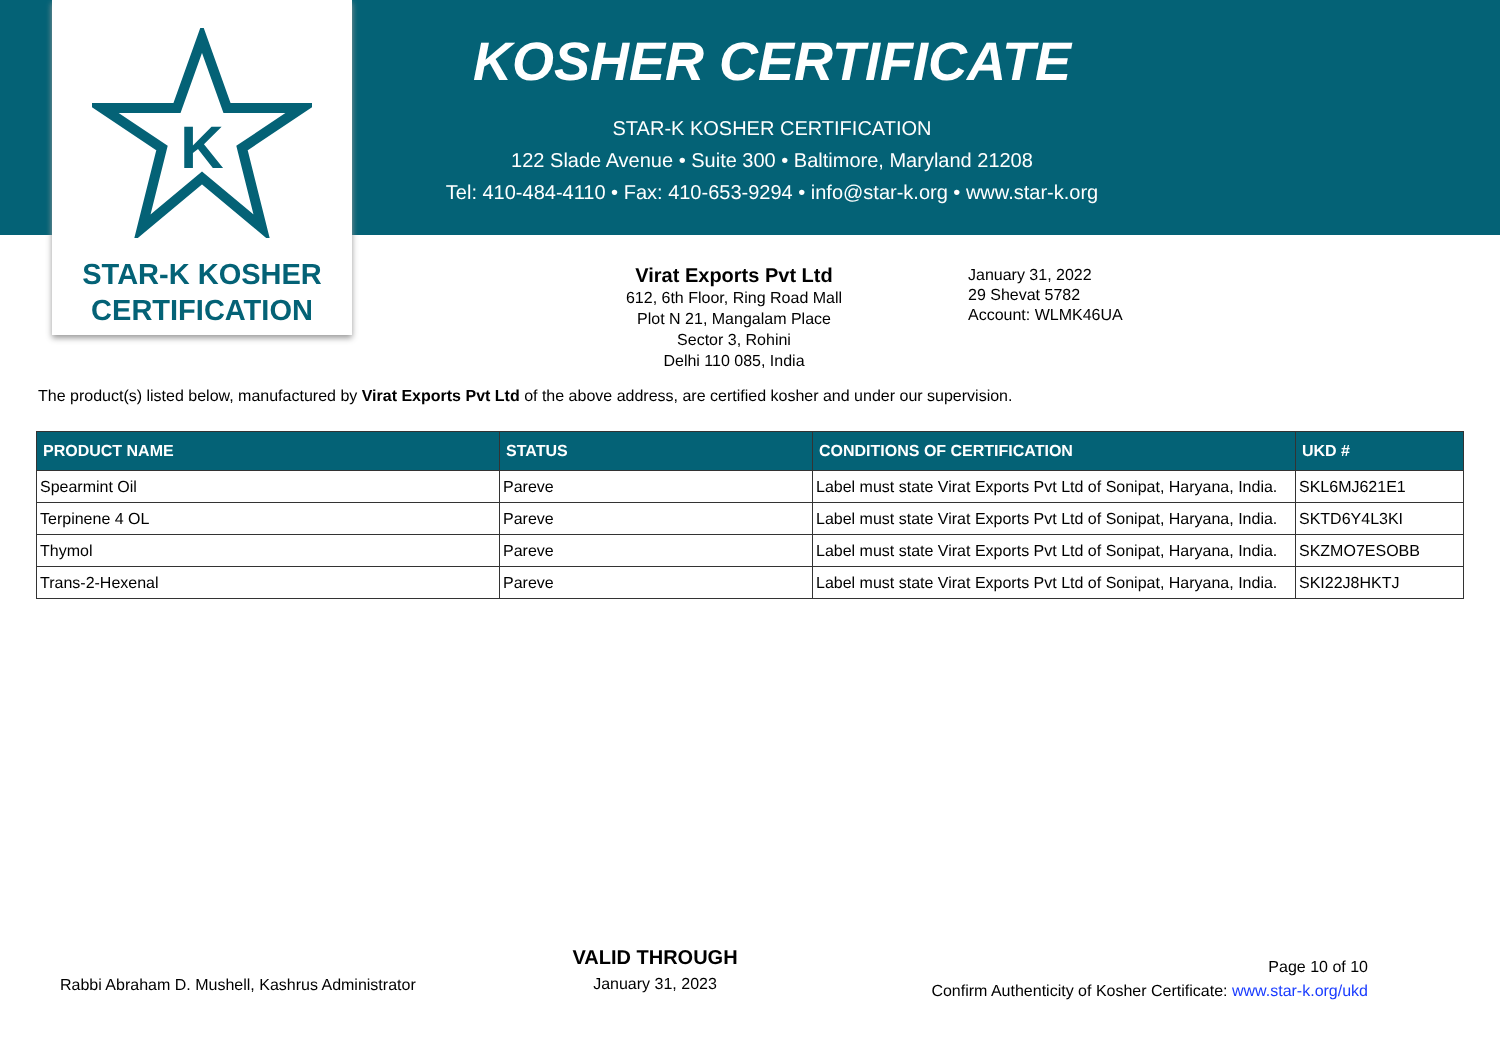K
STAR-K KOSHER
CERTIFICATION
KOSHER CERTIFICATE
STAR-K KOSHER CERTIFICATION
122 Slade Avenue • Suite 300 • Baltimore, Maryland 21208
Tel: 410-484-4110 • Fax: 410-653-9294 • info@star-k.org • www.star-k.org
Virat Exports Pvt Ltd
612, 6th Floor, Ring Road Mall
Plot N 21, Mangalam Place
Sector 3, Rohini
Delhi 110 085, India
January 31, 2022
29 Shevat 5782
Account: WLMK46UA
The product(s) listed below, manufactured by Virat Exports Pvt Ltd of the above address, are certified kosher and under our supervision.
| PRODUCT NAME | STATUS | CONDITIONS OF CERTIFICATION | UKD # |
| --- | --- | --- | --- |
| Spearmint Oil | Pareve | Label must state Virat Exports Pvt Ltd of Sonipat, Haryana, India. | SKL6MJ621E1 |
| Terpinene 4 OL | Pareve | Label must state Virat Exports Pvt Ltd of Sonipat, Haryana, India. | SKTD6Y4L3KI |
| Thymol | Pareve | Label must state Virat Exports Pvt Ltd of Sonipat, Haryana, India. | SKZMO7ESOBB |
| Trans-2-Hexenal | Pareve | Label must state Virat Exports Pvt Ltd of Sonipat, Haryana, India. | SKI22J8HKTJ |
Rabbi Abraham D. Mushell, Kashrus Administrator
VALID THROUGH
January 31, 2023
Page 10 of 10
Confirm Authenticity of Kosher Certificate: www.star-k.org/ukd